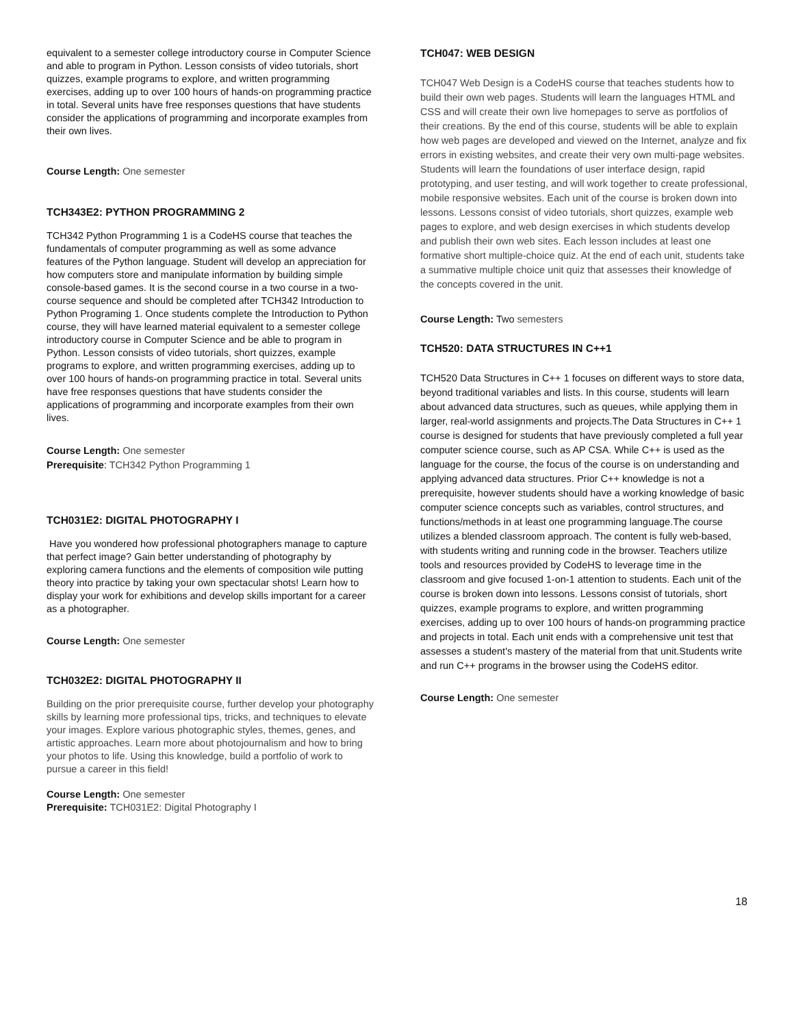equivalent to a semester college introductory course in Computer Science and able to program in Python. Lesson consists of video tutorials, short quizzes, example programs to explore, and written programming exercises, adding up to over 100 hours of hands-on programming practice in total. Several units have free responses questions that have students consider the applications of programming and incorporate examples from their own lives.
Course Length: One semester
TCH343E2: PYTHON PROGRAMMING 2
TCH342 Python Programming 1 is a CodeHS course that teaches the fundamentals of computer programming as well as some advance features of the Python language. Student will develop an appreciation for how computers store and manipulate information by building simple console-based games. It is the second course in a two course in a two-course sequence and should be completed after TCH342 Introduction to Python Programing 1. Once students complete the Introduction to Python course, they will have learned material equivalent to a semester college introductory course in Computer Science and be able to program in Python. Lesson consists of video tutorials, short quizzes, example programs to explore, and written programming exercises, adding up to over 100 hours of hands-on programming practice in total. Several units have free responses questions that have students consider the applications of programming and incorporate examples from their own lives.
Course Length: One semester
Prerequisite: TCH342 Python Programming 1
TCH031E2: DIGITAL PHOTOGRAPHY I
Have you wondered how professional photographers manage to capture that perfect image? Gain better understanding of photography by exploring camera functions and the elements of composition wile putting theory into practice by taking your own spectacular shots! Learn how to display your work for exhibitions and develop skills important for a career as a photographer.
Course Length: One semester
TCH032E2: DIGITAL PHOTOGRAPHY II
Building on the prior prerequisite course, further develop your photography skills by learning more professional tips, tricks, and techniques to elevate your images. Explore various photographic styles, themes, genes, and artistic approaches. Learn more about photojournalism and how to bring your photos to life. Using this knowledge, build a portfolio of work to pursue a career in this field!
Course Length: One semester
Prerequisite: TCH031E2: Digital Photography I
TCH047: WEB DESIGN
TCH047 Web Design is a CodeHS course that teaches students how to build their own web pages. Students will learn the languages HTML and CSS and will create their own live homepages to serve as portfolios of their creations. By the end of this course, students will be able to explain how web pages are developed and viewed on the Internet, analyze and fix errors in existing websites, and create their very own multi-page websites. Students will learn the foundations of user interface design, rapid prototyping, and user testing, and will work together to create professional, mobile responsive websites. Each unit of the course is broken down into lessons. Lessons consist of video tutorials, short quizzes, example web pages to explore, and web design exercises in which students develop and publish their own web sites. Each lesson includes at least one formative short multiple-choice quiz. At the end of each unit, students take a summative multiple choice unit quiz that assesses their knowledge of the concepts covered in the unit.
Course Length: Two semesters
TCH520: DATA STRUCTURES IN C++1
TCH520 Data Structures in C++ 1 focuses on different ways to store data, beyond traditional variables and lists. In this course, students will learn about advanced data structures, such as queues, while applying them in larger, real-world assignments and projects.The Data Structures in C++ 1 course is designed for students that have previously completed a full year computer science course, such as AP CSA. While C++ is used as the language for the course, the focus of the course is on understanding and applying advanced data structures. Prior C++ knowledge is not a prerequisite, however students should have a working knowledge of basic computer science concepts such as variables, control structures, and functions/methods in at least one programming language.The course utilizes a blended classroom approach. The content is fully web-based, with students writing and running code in the browser. Teachers utilize tools and resources provided by CodeHS to leverage time in the classroom and give focused 1-on-1 attention to students. Each unit of the course is broken down into lessons. Lessons consist of tutorials, short quizzes, example programs to explore, and written programming exercises, adding up to over 100 hours of hands-on programming practice and projects in total. Each unit ends with a comprehensive unit test that assesses a student's mastery of the material from that unit.Students write and run C++ programs in the browser using the CodeHS editor.
Course Length: One semester
18